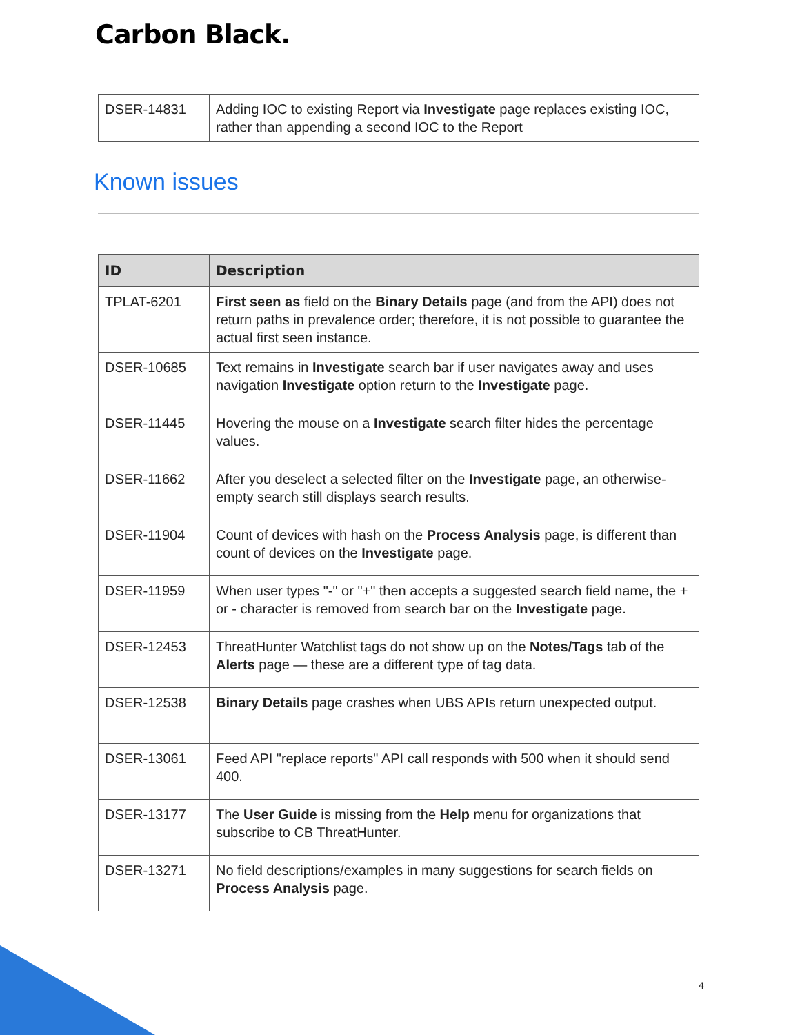Carbon Black.
| DSER-14831 | Adding IOC to existing Report via Investigate page replaces existing IOC, rather than appending a second IOC to the Report |
Known issues
| ID | Description |
| --- | --- |
| TPLAT-6201 | First seen as field on the Binary Details page (and from the API) does not return paths in prevalence order; therefore, it is not possible to guarantee the actual first seen instance. |
| DSER-10685 | Text remains in Investigate search bar if user navigates away and uses navigation Investigate option return to the Investigate page. |
| DSER-11445 | Hovering the mouse on a Investigate search filter hides the percentage values. |
| DSER-11662 | After you deselect a selected filter on the Investigate page, an otherwise-empty search still displays search results. |
| DSER-11904 | Count of devices with hash on the Process Analysis page, is different than count of devices on the Investigate page. |
| DSER-11959 | When user types "-" or "+" then accepts a suggested search field name, the + or - character is removed from search bar on the Investigate page. |
| DSER-12453 | ThreatHunter Watchlist tags do not show up on the Notes/Tags tab of the Alerts page — these are a different type of tag data. |
| DSER-12538 | Binary Details page crashes when UBS APIs return unexpected output. |
| DSER-13061 | Feed API "replace reports" API call responds with 500 when it should send 400. |
| DSER-13177 | The User Guide is missing from the Help menu for organizations that subscribe to CB ThreatHunter. |
| DSER-13271 | No field descriptions/examples in many suggestions for search fields on Process Analysis page. |
4